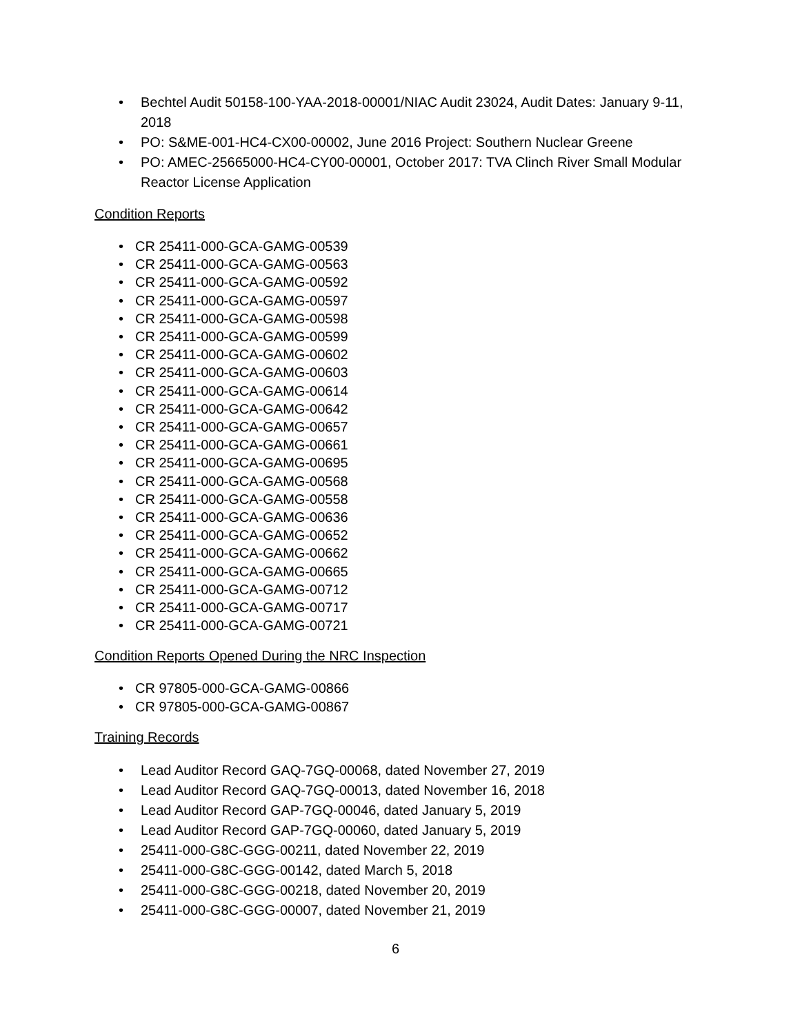• Bechtel Audit 50158-100-YAA-2018-00001/NIAC Audit 23024, Audit Dates: January 9-11, 2018
• PO: S&ME-001-HC4-CX00-00002, June 2016 Project: Southern Nuclear Greene
• PO: AMEC-25665000-HC4-CY00-00001, October 2017: TVA Clinch River Small Modular Reactor License Application
Condition Reports
• CR 25411-000-GCA-GAMG-00539
• CR 25411-000-GCA-GAMG-00563
• CR 25411-000-GCA-GAMG-00592
• CR 25411-000-GCA-GAMG-00597
• CR 25411-000-GCA-GAMG-00598
• CR 25411-000-GCA-GAMG-00599
• CR 25411-000-GCA-GAMG-00602
• CR 25411-000-GCA-GAMG-00603
• CR 25411-000-GCA-GAMG-00614
• CR 25411-000-GCA-GAMG-00642
• CR 25411-000-GCA-GAMG-00657
• CR 25411-000-GCA-GAMG-00661
• CR 25411-000-GCA-GAMG-00695
• CR 25411-000-GCA-GAMG-00568
• CR 25411-000-GCA-GAMG-00558
• CR 25411-000-GCA-GAMG-00636
• CR 25411-000-GCA-GAMG-00652
• CR 25411-000-GCA-GAMG-00662
• CR 25411-000-GCA-GAMG-00665
• CR 25411-000-GCA-GAMG-00712
• CR 25411-000-GCA-GAMG-00717
• CR 25411-000-GCA-GAMG-00721
Condition Reports Opened During the NRC Inspection
• CR 97805-000-GCA-GAMG-00866
• CR 97805-000-GCA-GAMG-00867
Training Records
• Lead Auditor Record GAQ-7GQ-00068, dated November 27, 2019
• Lead Auditor Record GAQ-7GQ-00013, dated November 16, 2018
• Lead Auditor Record GAP-7GQ-00046, dated January 5, 2019
• Lead Auditor Record GAP-7GQ-00060, dated January 5, 2019
• 25411-000-G8C-GGG-00211, dated November 22, 2019
• 25411-000-G8C-GGG-00142, dated March 5, 2018
• 25411-000-G8C-GGG-00218, dated November 20, 2019
• 25411-000-G8C-GGG-00007, dated November 21, 2019
6